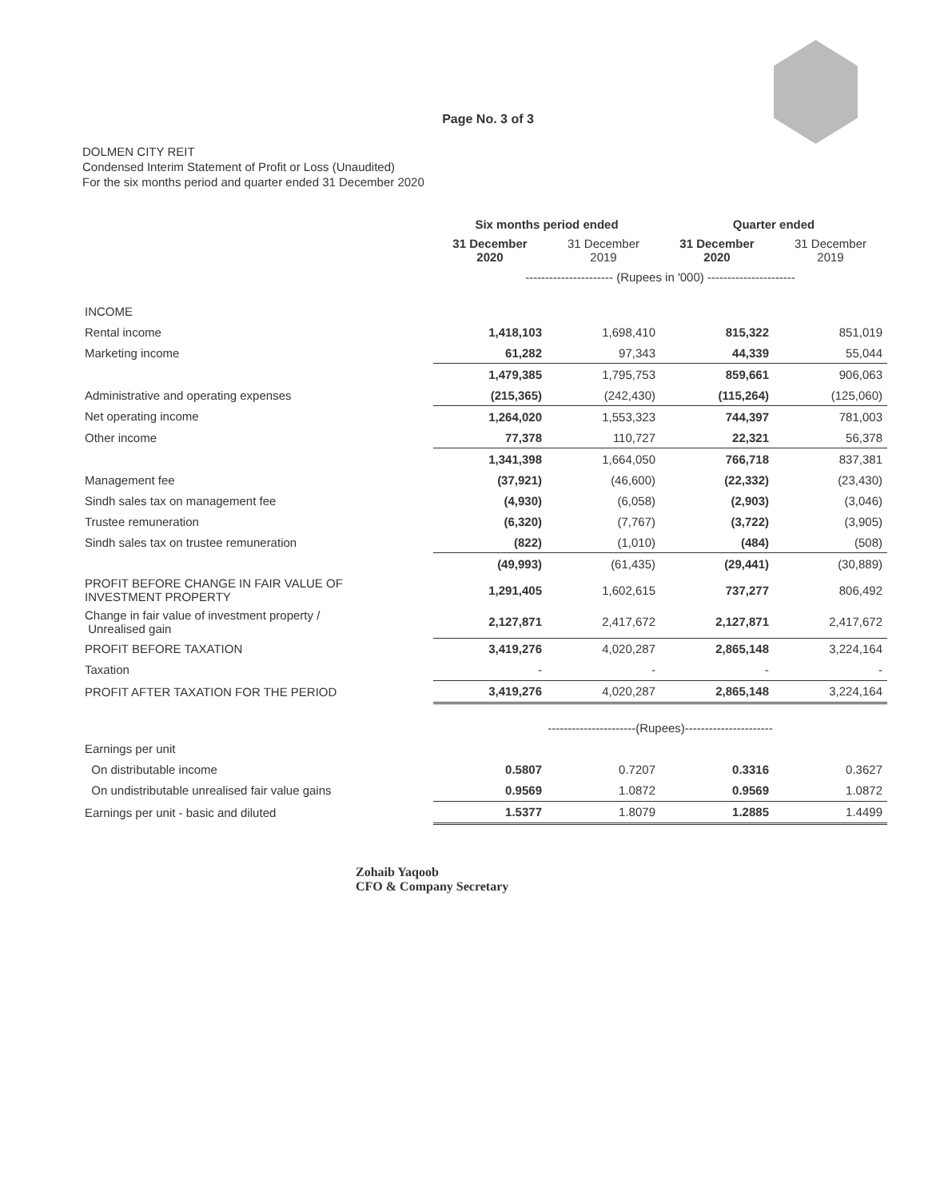Page No. 3 of 3
DOLMEN CITY REIT
Condensed Interim Statement of Profit or Loss (Unaudited)
For the six months period and quarter ended 31 December 2020
| | Six months period ended | | Quarter ended | |
| | 31 December 2020 | 31 December 2019 | 31 December 2020 | 31 December 2019 |
| | ---------------------- (Rupees in '000) ---------------------- | | | |
| INCOME | | | | |
| Rental income | 1,418,103 | 1,698,410 | 815,322 | 851,019 |
| Marketing income | 61,282 | 97,343 | 44,339 | 55,044 |
| | 1,479,385 | 1,795,753 | 859,661 | 906,063 |
| Administrative and operating expenses | (215,365) | (242,430) | (115,264) | (125,060) |
| Net operating income | 1,264,020 | 1,553,323 | 744,397 | 781,003 |
| Other income | 77,378 | 110,727 | 22,321 | 56,378 |
| | 1,341,398 | 1,664,050 | 766,718 | 837,381 |
| Management fee | (37,921) | (46,600) | (22,332) | (23,430) |
| Sindh sales tax on management fee | (4,930) | (6,058) | (2,903) | (3,046) |
| Trustee remuneration | (6,320) | (7,767) | (3,722) | (3,905) |
| Sindh sales tax on trustee remuneration | (822) | (1,010) | (484) | (508) |
| | (49,993) | (61,435) | (29,441) | (30,889) |
| PROFIT BEFORE CHANGE IN FAIR VALUE OF INVESTMENT PROPERTY | 1,291,405 | 1,602,615 | 737,277 | 806,492 |
| Change in fair value of investment property / Unrealised gain | 2,127,871 | 2,417,672 | 2,127,871 | 2,417,672 |
| PROFIT BEFORE TAXATION | 3,419,276 | 4,020,287 | 2,865,148 | 3,224,164 |
| Taxation | - | - | - | - |
| PROFIT AFTER TAXATION FOR THE PERIOD | 3,419,276 | 4,020,287 | 2,865,148 | 3,224,164 |
| | ----------------------(Rupees)---------------------- | | | |
| Earnings per unit | | | | |
| On distributable income | 0.5807 | 0.7207 | 0.3316 | 0.3627 |
| On undistributable unrealised fair value gains | 0.9569 | 1.0872 | 0.9569 | 1.0872 |
| Earnings per unit - basic and diluted | 1.5377 | 1.8079 | 1.2885 | 1.4499 |
Zohaib Yaqoob
CFO & Company Secretary